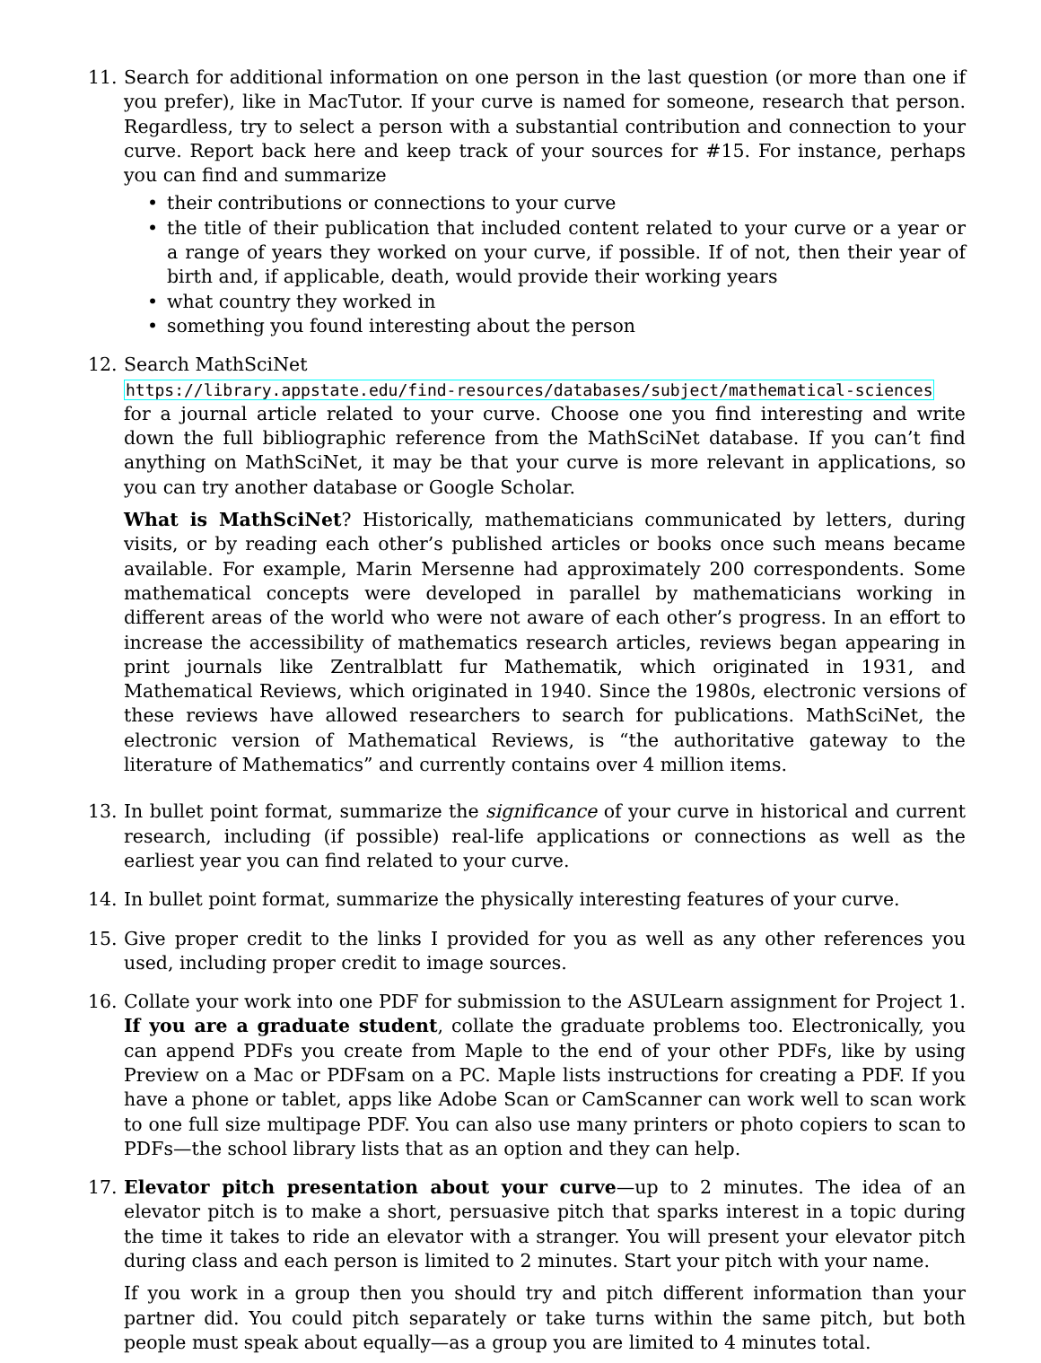11. Search for additional information on one person in the last question (or more than one if you prefer), like in MacTutor. If your curve is named for someone, research that person. Regardless, try to select a person with a substantial contribution and connection to your curve. Report back here and keep track of your sources for #15. For instance, perhaps you can find and summarize
• their contributions or connections to your curve
• the title of their publication that included content related to your curve or a year or a range of years they worked on your curve, if possible. If of not, then their year of birth and, if applicable, death, would provide their working years
• what country they worked in
• something you found interesting about the person
12. Search MathSciNet
https://library.appstate.edu/find-resources/databases/subject/mathematical-sciences for a journal article related to your curve. Choose one you find interesting and write down the full bibliographic reference from the MathSciNet database. If you can’t find anything on MathSciNet, it may be that your curve is more relevant in applications, so you can try another database or Google Scholar.
What is MathSciNet? Historically, mathematicians communicated by letters, during visits, or by reading each other’s published articles or books once such means became available. For example, Marin Mersenne had approximately 200 correspondents. Some mathematical concepts were developed in parallel by mathematicians working in different areas of the world who were not aware of each other’s progress. In an effort to increase the accessibility of mathematics research articles, reviews began appearing in print journals like Zentralblatt fur Mathematik, which originated in 1931, and Mathematical Reviews, which originated in 1940. Since the 1980s, electronic versions of these reviews have allowed researchers to search for publications. MathSciNet, the electronic version of Mathematical Reviews, is “the authoritative gateway to the literature of Mathematics” and currently contains over 4 million items.
13. In bullet point format, summarize the significance of your curve in historical and current research, including (if possible) real-life applications or connections as well as the earliest year you can find related to your curve.
14. In bullet point format, summarize the physically interesting features of your curve.
15. Give proper credit to the links I provided for you as well as any other references you used, including proper credit to image sources.
16. Collate your work into one PDF for submission to the ASULearn assignment for Project 1. If you are a graduate student, collate the graduate problems too. Electronically, you can append PDFs you create from Maple to the end of your other PDFs, like by using Preview on a Mac or PDFsam on a PC. Maple lists instructions for creating a PDF. If you have a phone or tablet, apps like Adobe Scan or CamScanner can work well to scan work to one full size multipage PDF. You can also use many printers or photo copiers to scan to PDFs—the school library lists that as an option and they can help.
17. Elevator pitch presentation about your curve—up to 2 minutes. The idea of an elevator pitch is to make a short, persuasive pitch that sparks interest in a topic during the time it takes to ride an elevator with a stranger. You will present your elevator pitch during class and each person is limited to 2 minutes. Start your pitch with your name.
If you work in a group then you should try and pitch different information than your partner did. You could pitch separately or take turns within the same pitch, but both people must speak about equally—as a group you are limited to 4 minutes total.